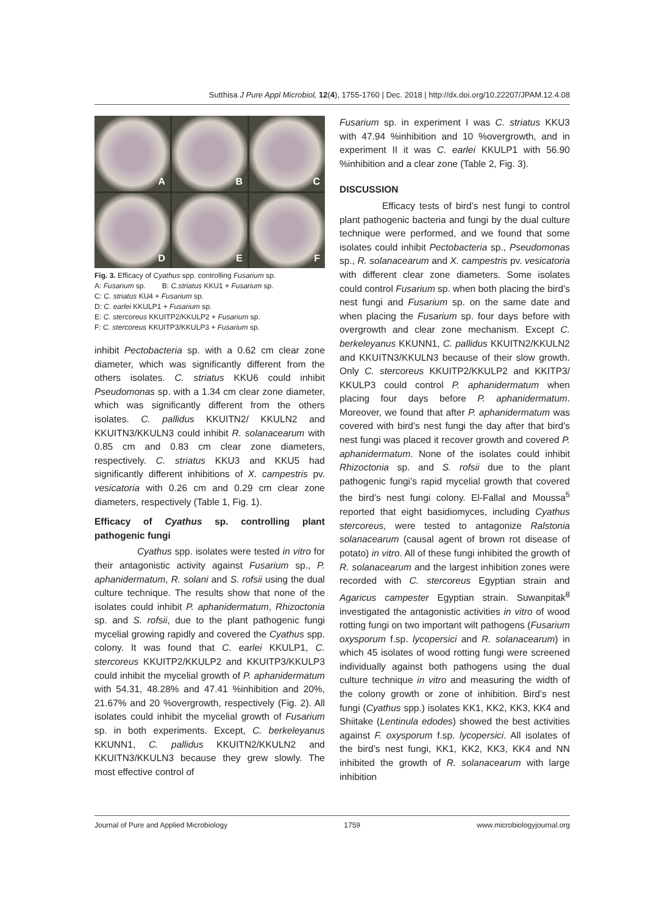Sutthisa J Pure Appl Microbiol, 12(4), 1755-1760 | Dec. 2018 | http://dx.doi.org/10.22207/JPAM.12.4.08
A
B
C
D
E
F
Fig. 3. Efficacy of Cyathus spp. controlling Fusarium sp.
A: Fusarium sp. B: C.striatus KKU1 + Fusarium sp.
C: C. striatus KU4 + Fusarium sp.
D: C. earlei KKULP1 + Fusarium sp.
E: C. stercoreus KKUITP2/KKULP2 + Fusarium sp.
F: C. stercoreus KKUITP3/KKULP3 + Fusarium sp.
inhibit Pectobacteria sp. with a 0.62 cm clear zone diameter, which was significantly different from the others isolates. C. striatus KKU6 could inhibit Pseudomonas sp. with a 1.34 cm clear zone diameter, which was significantly different from the others isolates. C. pallidus KKUITN2/ KKULN2 and KKUITN3/KKULN3 could inhibit R. solanacearum with 0.85 cm and 0.83 cm clear zone diameters, respectively. C. striatus KKU3 and KKU5 had significantly different inhibitions of X. campestris pv. vesicatoria with 0.26 cm and 0.29 cm clear zone diameters, respectively (Table 1, Fig. 1).
Efficacy of Cyathus sp. controlling plant pathogenic fungi
Cyathus spp. isolates were tested in vitro for their antagonistic activity against Fusarium sp., P. aphanidermatum, R. solani and S. rofsii using the dual culture technique. The results show that none of the isolates could inhibit P. aphanidermatum, Rhizoctonia sp. and S. rofsii, due to the plant pathogenic fungi mycelial growing rapidly and covered the Cyathus spp. colony. It was found that C. earlei KKULP1, C. stercoreus KKUITP2/KKULP2 and KKUITP3/KKULP3 could inhibit the mycelial growth of P. aphanidermatum with 54.31, 48.28% and 47.41 %inhibition and 20%, 21.67% and 20 %overgrowth, respectively (Fig. 2). All isolates could inhibit the mycelial growth of Fusarium sp. in both experiments. Except, C. berkeleyanus KKUNN1, C. pallidus KKUITN2/KKULN2 and KKUITN3/KKULN3 because they grew slowly. The most effective control of
Fusarium sp. in experiment I was C. striatus KKU3 with 47.94 %inhibition and 10 %overgrowth, and in experiment II it was C. earlei KKULP1 with 56.90 %inhibition and a clear zone (Table 2, Fig. 3).
DISCUSSION
Efficacy tests of bird’s nest fungi to control plant pathogenic bacteria and fungi by the dual culture technique were performed, and we found that some isolates could inhibit Pectobacteria sp., Pseudomonas sp., R. solanacearum and X. campestris pv. vesicatoria with different clear zone diameters. Some isolates could control Fusarium sp. when both placing the bird’s nest fungi and Fusarium sp. on the same date and when placing the Fusarium sp. four days before with overgrowth and clear zone mechanism. Except C. berkeleyanus KKUNN1, C. pallidus KKUITN2/KKULN2 and KKUITN3/KKULN3 because of their slow growth. Only C. stercoreus KKUITP2/KKULP2 and KKITP3/ KKULP3 could control P. aphanidermatum when placing four days before P. aphanidermatum. Moreover, we found that after P. aphanidermatum was covered with bird’s nest fungi the day after that bird’s nest fungi was placed it recover growth and covered P. aphanidermatum. None of the isolates could inhibit Rhizoctonia sp. and S. rofsii due to the plant pathogenic fungi’s rapid mycelial growth that covered the bird’s nest fungi colony. El-Fallal and Moussa<sup>5</sup> reported that eight basidiomyces, including Cyathus stercoreus, were tested to antagonize Ralstonia solanacearum (causal agent of brown rot disease of potato) in vitro. All of these fungi inhibited the growth of R. solanacearum and the largest inhibition zones were recorded with C. stercoreus Egyptian strain and Agaricus campester Egyptian strain. Suwanpitak<sup>8</sup> investigated the antagonistic activities in vitro of wood rotting fungi on two important wilt pathogens (Fusarium oxysporum f.sp. lycopersici and R. solanacearum) in which 45 isolates of wood rotting fungi were screened individually against both pathogens using the dual culture technique in vitro and measuring the width of the colony growth or zone of inhibition. Bird’s nest fungi (Cyathus spp.) isolates KK1, KK2, KK3, KK4 and Shiitake (Lentinula edodes) showed the best activities against F. oxysporum f.sp. lycopersici. All isolates of the bird’s nest fungi, KK1, KK2, KK3, KK4 and NN inhibited the growth of R. solanacearum with large inhibition
Journal of Pure and Applied Microbiology 1759 www.microbiologyjournal.org